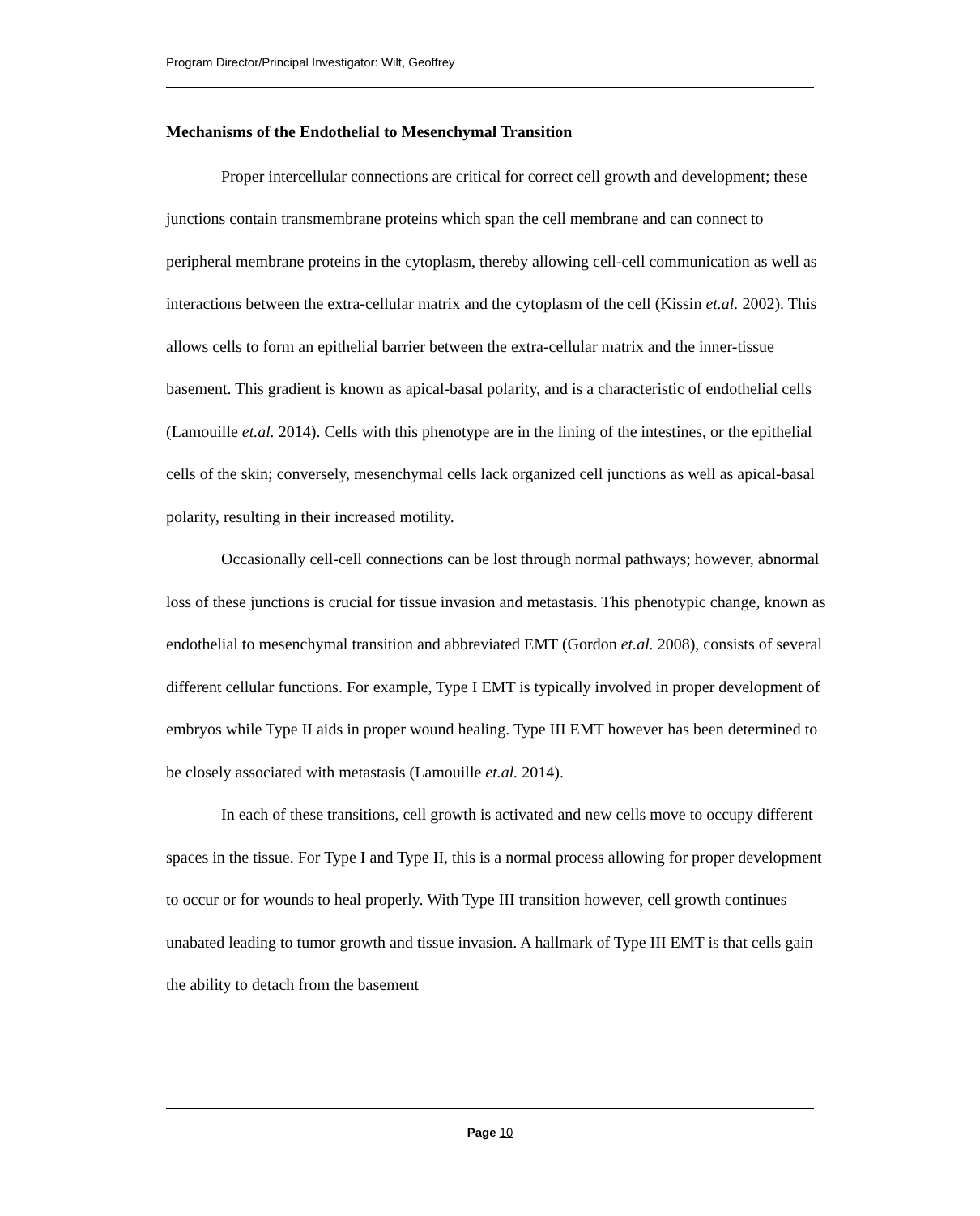Program Director/Principal Investigator: Wilt, Geoffrey
Mechanisms of the Endothelial to Mesenchymal Transition
Proper intercellular connections are critical for correct cell growth and development; these junctions contain transmembrane proteins which span the cell membrane and can connect to peripheral membrane proteins in the cytoplasm, thereby allowing cell-cell communication as well as interactions between the extra-cellular matrix and the cytoplasm of the cell (Kissin et.al. 2002). This allows cells to form an epithelial barrier between the extra-cellular matrix and the inner-tissue basement. This gradient is known as apical-basal polarity, and is a characteristic of endothelial cells (Lamouille et.al. 2014). Cells with this phenotype are in the lining of the intestines, or the epithelial cells of the skin; conversely, mesenchymal cells lack organized cell junctions as well as apical-basal polarity, resulting in their increased motility.
Occasionally cell-cell connections can be lost through normal pathways; however, abnormal loss of these junctions is crucial for tissue invasion and metastasis. This phenotypic change, known as endothelial to mesenchymal transition and abbreviated EMT (Gordon et.al. 2008), consists of several different cellular functions. For example, Type I EMT is typically involved in proper development of embryos while Type II aids in proper wound healing. Type III EMT however has been determined to be closely associated with metastasis (Lamouille et.al. 2014).
In each of these transitions, cell growth is activated and new cells move to occupy different spaces in the tissue. For Type I and Type II, this is a normal process allowing for proper development to occur or for wounds to heal properly. With Type III transition however, cell growth continues unabated leading to tumor growth and tissue invasion. A hallmark of Type III EMT is that cells gain the ability to detach from the basement
Page 10